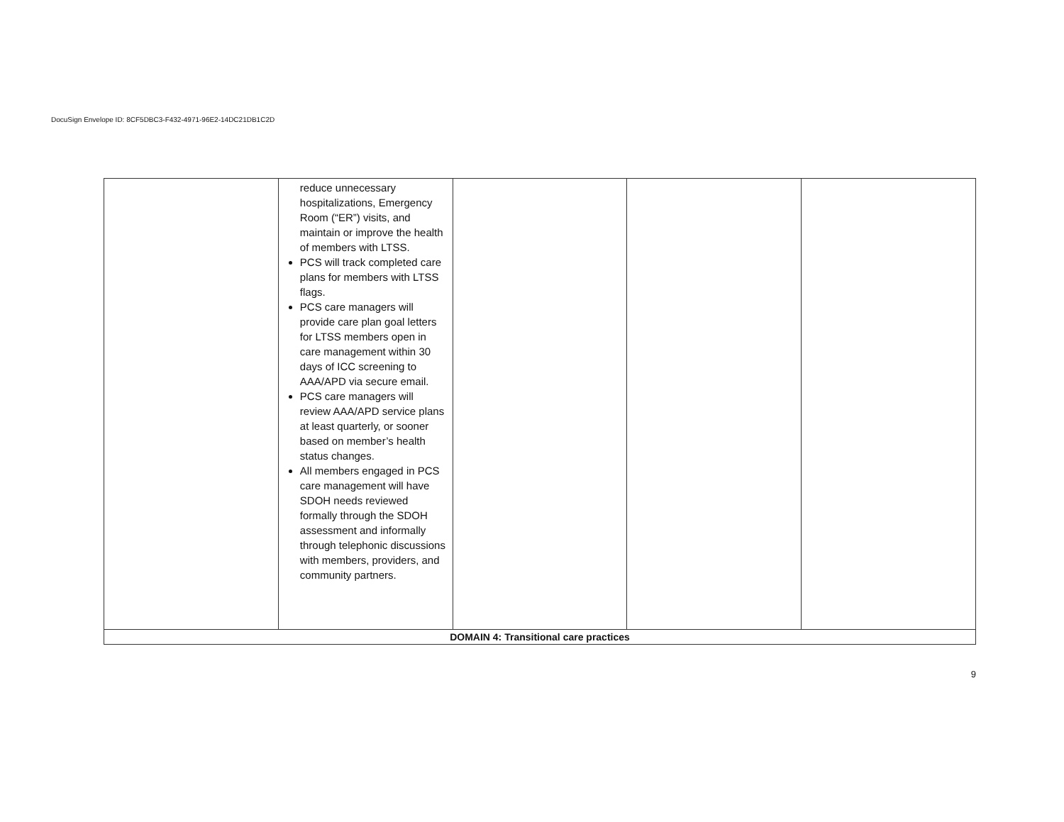DocuSign Envelope ID: 8CF5DBC3-F432-4971-96E2-14DC21DB1C2D
| | reduce unnecessary hospitalizations, Emergency Room (“ER”) visits, and maintain or improve the health of members with LTSS. PCS will track completed care plans for members with LTSS flags. PCS care managers will provide care plan goal letters for LTSS members open in care management within 30 days of ICC screening to AAA/APD via secure email. PCS care managers will review AAA/APD service plans at least quarterly, or sooner based on member’s health status changes. All members engaged in PCS care management will have SDOH needs reviewed formally through the SDOH assessment and informally through telephonic discussions with members, providers, and community partners. | | | |
| DOMAIN 4: Transitional care practices | | | | |
9